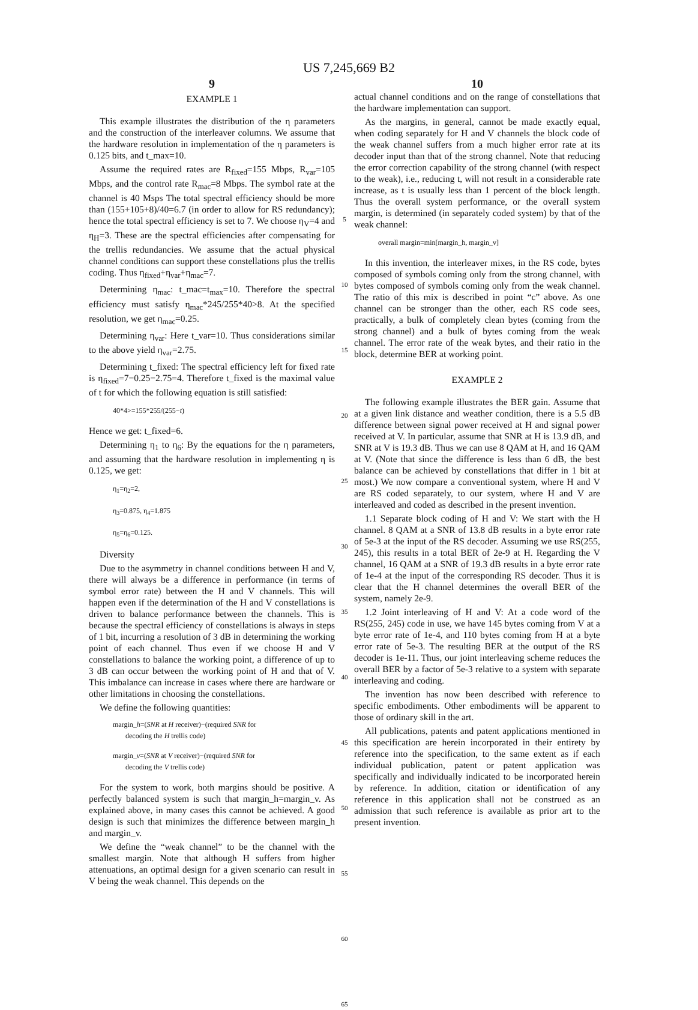US 7,245,669 B2
9
EXAMPLE 1
This example illustrates the distribution of the η parameters and the construction of the interleaver columns. We assume that the hardware resolution in implementation of the η parameters is 0.125 bits, and t_max=10.
Assume the required rates are R<sub>fixed</sub>=155 Mbps, R<sub>var</sub>=105 Mbps, and the control rate R<sub>mac</sub>=8 Mbps. The symbol rate at the channel is 40 Msps The total spectral efficiency should be more than (155+105+8)/40=6.7 (in order to allow for RS redundancy); hence the total spectral efficiency is set to 7. We choose η<sub>V</sub>=4 and η<sub>H</sub>=3. These are the spectral efficiencies after compensating for the trellis redundancies. We assume that the actual physical channel conditions can support these constellations plus the trellis coding. Thus η<sub>fixed</sub>+η<sub>var</sub>+η<sub>mac</sub>=7.
Determining η<sub>mac</sub>: t_mac=t<sub>max</sub>=10. Therefore the spectral efficiency must satisfy η<sub>mac</sub>*245/255*40>8. At the specified resolution, we get η<sub>mac</sub>=0.25.
Determining η<sub>var</sub>: Here t_var=10. Thus considerations similar to the above yield η<sub>var</sub>=2.75.
Determining t_fixed: The spectral efficiency left for fixed rate is η<sub>fixed</sub>=7−0.25−2.75=4. Therefore t_fixed is the maximal value of t for which the following equation is still satisfied:
40*4>=155*255/(255−t)
Hence we get: t_fixed=6.
Determining η<sub>1</sub> to η<sub>6</sub>: By the equations for the η parameters, and assuming that the hardware resolution in implementing η is 0.125, we get:
η<sub>1</sub>=η<sub>2</sub>=2,
η<sub>3</sub>=0.875, η<sub>4</sub>=1.875
η<sub>5</sub>=η<sub>6</sub>=0.125.
Diversity
Due to the asymmetry in channel conditions between H and V, there will always be a difference in performance (in terms of symbol error rate) between the H and V channels. This will happen even if the determination of the H and V constellations is driven to balance performance between the channels. This is because the spectral efficiency of constellations is always in steps of 1 bit, incurring a resolution of 3 dB in determining the working point of each channel. Thus even if we choose H and V constellations to balance the working point, a difference of up to 3 dB can occur between the working point of H and that of V. This imbalance can increase in cases where there are hardware or other limitations in choosing the constellations.
We define the following quantities:
margin_h=(SNR at H receiver)−(required SNR for
decoding the H trellis code)
margin_v=(SNR at V receiver)−(required SNR for
decoding the V trellis code)
For the system to work, both margins should be positive. A perfectly balanced system is such that margin_h=margin_v. As explained above, in many cases this cannot be achieved. A good design is such that minimizes the difference between margin_h and margin_v.
We define the “weak channel” to be the channel with the smallest margin. Note that although H suffers from higher attenuations, an optimal design for a given scenario can result in V being the weak channel. This depends on the
5
10
15
20
25
30
35
40
45
50
55
60
65
10
actual channel conditions and on the range of constellations that the hardware implementation can support.
As the margins, in general, cannot be made exactly equal, when coding separately for H and V channels the block code of the weak channel suffers from a much higher error rate at its decoder input than that of the strong channel. Note that reducing the error correction capability of the strong channel (with respect to the weak), i.e., reducing t, will not result in a considerable rate increase, as t is usually less than 1 percent of the block length. Thus the overall system performance, or the overall system margin, is determined (in separately coded system) by that of the weak channel:
overall margin=min[margin_h, margin_v]
In this invention, the interleaver mixes, in the RS code, bytes composed of symbols coming only from the strong channel, with bytes composed of symbols coming only from the weak channel. The ratio of this mix is described in point “c” above. As one channel can be stronger than the other, each RS code sees, practically, a bulk of completely clean bytes (coming from the strong channel) and a bulk of bytes coming from the weak channel. The error rate of the weak bytes, and their ratio in the block, determine BER at working point.
EXAMPLE 2
The following example illustrates the BER gain. Assume that at a given link distance and weather condition, there is a 5.5 dB difference between signal power received at H and signal power received at V. In particular, assume that SNR at H is 13.9 dB, and SNR at V is 19.3 dB. Thus we can use 8 QAM at H, and 16 QAM at V. (Note that since the difference is less than 6 dB, the best balance can be achieved by constellations that differ in 1 bit at most.) We now compare a conventional system, where H and V are RS coded separately, to our system, where H and V are interleaved and coded as described in the present invention.
1.1 Separate block coding of H and V: We start with the H channel. 8 QAM at a SNR of 13.8 dB results in a byte error rate of 5e-3 at the input of the RS decoder. Assuming we use RS(255, 245), this results in a total BER of 2e-9 at H. Regarding the V channel, 16 QAM at a SNR of 19.3 dB results in a byte error rate of 1e-4 at the input of the corresponding RS decoder. Thus it is clear that the H channel determines the overall BER of the system, namely 2e-9.
1.2 Joint interleaving of H and V: At a code word of the RS(255, 245) code in use, we have 145 bytes coming from V at a byte error rate of 1e-4, and 110 bytes coming from H at a byte error rate of 5e-3. The resulting BER at the output of the RS decoder is 1e-11. Thus, our joint interleaving scheme reduces the overall BER by a factor of 5e-3 relative to a system with separate interleaving and coding.
The invention has now been described with reference to specific embodiments. Other embodiments will be apparent to those of ordinary skill in the art.
All publications, patents and patent applications mentioned in this specification are herein incorporated in their entirety by reference into the specification, to the same extent as if each individual publication, patent or patent application was specifically and individually indicated to be incorporated herein by reference. In addition, citation or identification of any reference in this application shall not be construed as an admission that such reference is available as prior art to the present invention.